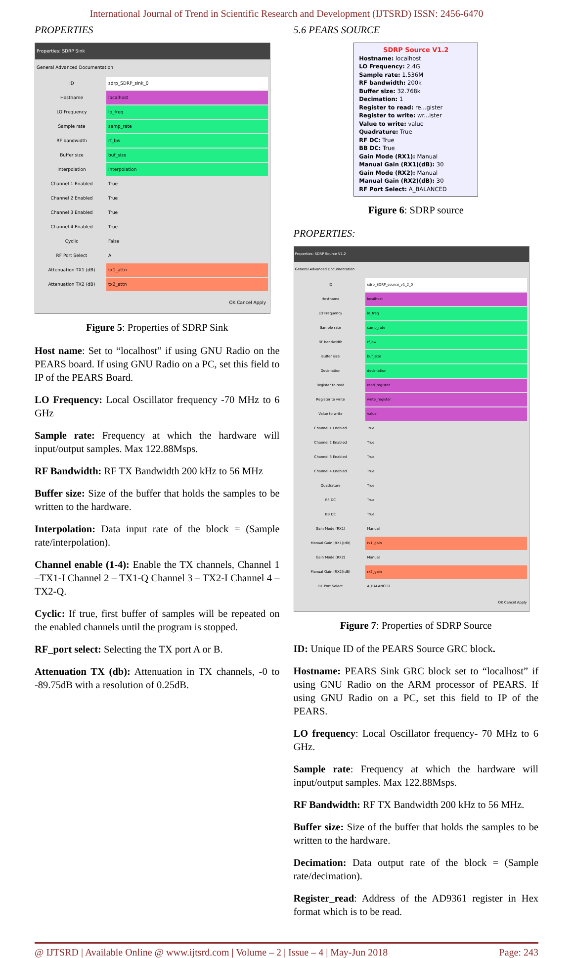International Journal of Trend in Scientific Research and Development (IJTSRD) ISSN: 2456-6470
PROPERTIES
Properties: SDRP Sink
General Advanced Documentation
ID sdrp_SDRP_sink_0
Hostname localhost
LO Frequency lo_freq
Sample rate samp_rate
RF bandwidth rf_bw
Buffer size buf_size
Interpolation interpolation
Channel 1 Enabled True
Channel 2 Enabled True
Channel 3 Enabled True
Channel 4 Enabled True
Cyclic False
RF Port Select A
Attenuation TX1 (dB) tx1_attn
Attenuation TX2 (dB) tx2_attn
OK Cancel Apply
Figure 5: Properties of SDRP Sink
Host name: Set to “localhost” if using GNU Radio on the PEARS board. If using GNU Radio on a PC, set this field to IP of the PEARS Board.
LO Frequency: Local Oscillator frequency -70 MHz to 6 GHz
Sample rate: Frequency at which the hardware will input/output samples. Max 122.88Msps.
RF Bandwidth: RF TX Bandwidth 200 kHz to 56 MHz
Buffer size: Size of the buffer that holds the samples to be written to the hardware.
Interpolation: Data input rate of the block = (Sample rate/interpolation).
Channel enable (1-4): Enable the TX channels, Channel 1 –TX1-I Channel 2 – TX1-Q Channel 3 – TX2-I Channel 4 – TX2-Q.
Cyclic: If true, first buffer of samples will be repeated on the enabled channels until the program is stopped.
RF_port select: Selecting the TX port A or B.
Attenuation TX (db): Attenuation in TX channels, -0 to -89.75dB with a resolution of 0.25dB.
5.6 PEARS SOURCE
SDRP Source V1.2
Hostname: localhost
LO Frequency: 2.4G
Sample rate: 1.536M
RF bandwidth: 200k
Buffer size: 32.768k
Decimation: 1
Register to read: re...gister
Register to write: wr...ister
Value to write: value
Quadrature: True
RF DC: True
BB DC: True
Gain Mode (RX1): Manual
Manual Gain (RX1)(dB): 30
Gain Mode (RX2): Manual
Manual Gain (RX2)(dB): 30
RF Port Select: A_BALANCED
Figure 6: SDRP source
PROPERTIES:
Properties: SDRP Source V1.2
General Advanced Documentation
ID sdrp_SDRP_source_v1_2_0
Hostname localhost
LO Frequency lo_freq
Sample rate samp_rate
RF bandwidth rf_bw
Buffer size buf_size
Decimation decimation
Register to read read_register
Register to write write_register
Value to write value
Channel 1 Enabled True
Channel 2 Enabled True
Channel 3 Enabled True
Channel 4 Enabled True
Quadrature True
RF DC True
BB DC True
Gain Mode (RX1) Manual
Manual Gain (RX1)(dB) rx1_gain
Gain Mode (RX2) Manual
Manual Gain (RX2)(dB) rx2_gain
RF Port Select A_BALANCED
OK Cancel Apply
Figure 7: Properties of SDRP Source
ID: Unique ID of the PEARS Source GRC block.
Hostname: PEARS Sink GRC block set to “localhost” if using GNU Radio on the ARM processor of PEARS. If using GNU Radio on a PC, set this field to IP of the PEARS.
LO frequency: Local Oscillator frequency- 70 MHz to 6 GHz.
Sample rate: Frequency at which the hardware will input/output samples. Max 122.88Msps.
RF Bandwidth: RF TX Bandwidth 200 kHz to 56 MHz.
Buffer size: Size of the buffer that holds the samples to be written to the hardware.
Decimation: Data output rate of the block = (Sample rate/decimation).
Register_read: Address of the AD9361 register in Hex format which is to be read.
@ IJTSRD | Available Online @ www.ijtsrd.com | Volume – 2 | Issue – 4 | May-Jun 2018 Page: 243